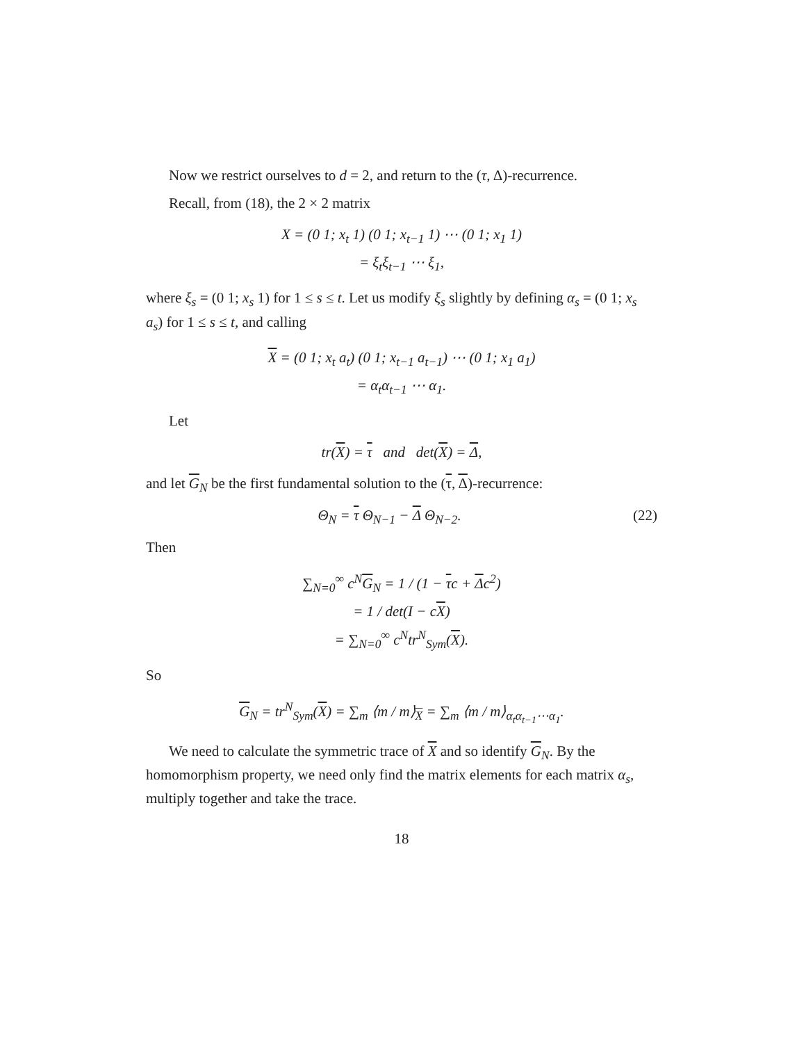Now we restrict ourselves to d = 2, and return to the (τ, Δ)-recurrence.
Recall, from (18), the 2 × 2 matrix
X = (0 1; x<sub>t</sub> 1) (0 1; x<sub>t−1</sub> 1) ⋯ (0 1; x<sub>1</sub> 1)
= ξ<sub>t</sub>ξ<sub>t−1</sub> ⋯ ξ<sub>1</sub>,
where ξ<sub>s</sub> = (0 1; x<sub>s</sub> 1) for 1 ≤ s ≤ t. Let us modify ξ<sub>s</sub> slightly by defining α<sub>s</sub> = (0 1; x<sub>s</sub> a<sub>s</sub>) for 1 ≤ s ≤ t, and calling
X = (0 1; x<sub>t</sub> a<sub>t</sub>) (0 1; x<sub>t−1</sub> a<sub>t−1</sub>) ⋯ (0 1; x<sub>1</sub> a<sub>1</sub>)
= α<sub>t</sub>α<sub>t−1</sub> ⋯ α<sub>1</sub>.
Let
tr(X) = τ and det(X) = Δ,
and let G<sub>N</sub> be the first fundamental solution to the (τ, Δ)-recurrence:
Θ<sub>N</sub> = τ Θ<sub>N−1</sub> − Δ Θ<sub>N−2</sub>. (22)
Then
∑<sub>N=0</sub><sup>∞</sup> c<sup>N</sup>G<sub>N</sub> = 1 / (1 − τc + Δc<sup>2</sup>)
= 1 / det(I − cX)
= ∑<sub>N=0</sub><sup>∞</sup> c<sup>N</sup>tr<sup>N</sup><sub>Sym</sub>(X).
So
G<sub>N</sub> = tr<sup>N</sup><sub>Sym</sub>(X) = ∑<sub>m</sub> ⟨m / m⟩<sub>X</sub> = ∑<sub>m</sub> ⟨m / m⟩<sub>α<sub>t</sub>α<sub>t−1</sub>⋯α<sub>1</sub></sub>.
We need to calculate the symmetric trace of X and so identify G<sub>N</sub>. By the homomorphism property, we need only find the matrix elements for each matrix α<sub>s</sub>, multiply together and take the trace.
18